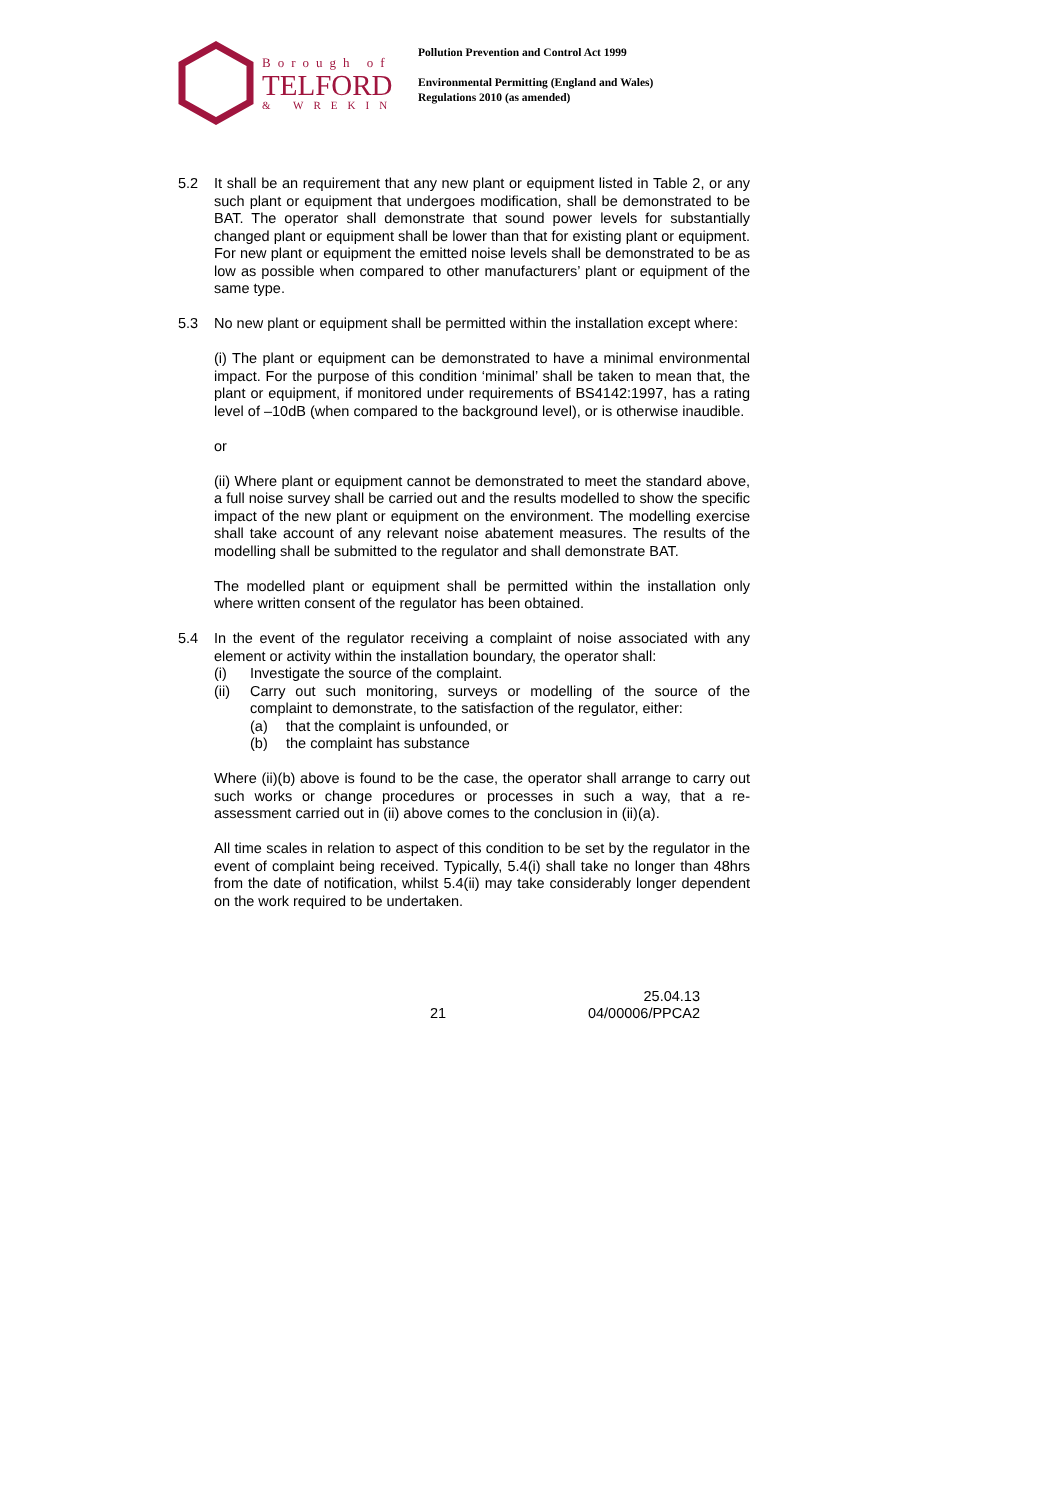Borough of
TELFORD
& WREKIN
Pollution Prevention and Control Act 1999
Environmental Permitting (England and Wales)
Regulations 2010 (as amended)
5.2 It shall be an requirement that any new plant or equipment listed in Table 2, or any such plant or equipment that undergoes modification, shall be demonstrated to be BAT. The operator shall demonstrate that sound power levels for substantially changed plant or equipment shall be lower than that for existing plant or equipment. For new plant or equipment the emitted noise levels shall be demonstrated to be as low as possible when compared to other manufacturers’ plant or equipment of the same type.
5.3 No new plant or equipment shall be permitted within the installation except where:
(i) The plant or equipment can be demonstrated to have a minimal environmental impact. For the purpose of this condition ‘minimal’ shall be taken to mean that, the plant or equipment, if monitored under requirements of BS4142:1997, has a rating level of –10dB (when compared to the background level), or is otherwise inaudible.
or
(ii) Where plant or equipment cannot be demonstrated to meet the standard above, a full noise survey shall be carried out and the results modelled to show the specific impact of the new plant or equipment on the environment. The modelling exercise shall take account of any relevant noise abatement measures. The results of the modelling shall be submitted to the regulator and shall demonstrate BAT.
The modelled plant or equipment shall be permitted within the installation only where written consent of the regulator has been obtained.
5.4 In the event of the regulator receiving a complaint of noise associated with any element or activity within the installation boundary, the operator shall:
(i)
Investigate the source of the complaint.
(ii)
Carry out such monitoring, surveys or modelling of the source of the complaint to demonstrate, to the satisfaction of the regulator, either:
(a)
that the complaint is unfounded, or
(b)
the complaint has substance
Where (ii)(b) above is found to be the case, the operator shall arrange to carry out such works or change procedures or processes in such a way, that a re-assessment carried out in (ii) above comes to the conclusion in (ii)(a).
All time scales in relation to aspect of this condition to be set by the regulator in the event of complaint being received. Typically, 5.4(i) shall take no longer than 48hrs from the date of notification, whilst 5.4(ii) may take considerably longer dependent on the work required to be undertaken.
21 25.04.13
04/00006/PPCA2